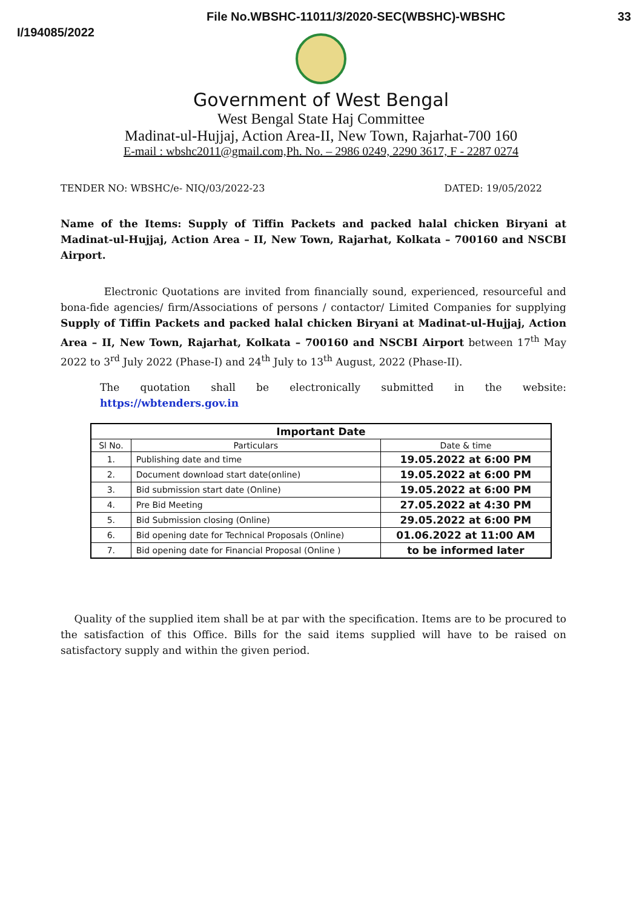I/194085/2022 File No.WBSHC-11011/3/2020-SEC(WBSHC)-WBSHC 33
Government of West Bengal
West Bengal State Haj Committee
Madinat-ul-Hujjaj, Action Area-II, New Town, Rajarhat-700 160
E-mail : wbshc2011@gmail.com,Ph. No. – 2986 0249, 2290 3617, F - 2287 0274
TENDER NO: WBSHC/e- NIQ/03/2022-23 DATED: 19/05/2022
Name of the Items: Supply of Tiffin Packets and packed halal chicken Biryani at Madinat-ul-Hujjaj, Action Area – II, New Town, Rajarhat, Kolkata – 700160 and NSCBI Airport.
Electronic Quotations are invited from financially sound, experienced, resourceful and bona-fide agencies/ firm/Associations of persons / contactor/ Limited Companies for supplying Supply of Tiffin Packets and packed halal chicken Biryani at Madinat-ul-Hujjaj, Action Area – II, New Town, Rajarhat, Kolkata – 700160 and NSCBI Airport between 17<sup>th</sup> May 2022 to 3<sup>rd</sup> July 2022 (Phase-I) and 24<sup>th</sup> July to 13<sup>th</sup> August, 2022 (Phase-II).
The quotation shall be electronically submitted in the website: https://wbtenders.gov.in
| Important Date | | |
| --- | --- | --- |
| Sl No. | Particulars | Date & time |
| 1. | Publishing date and time | 19.05.2022 at 6:00 PM |
| 2. | Document download start date(online) | 19.05.2022 at 6:00 PM |
| 3. | Bid submission start date (Online) | 19.05.2022 at 6:00 PM |
| 4. | Pre Bid Meeting | 27.05.2022 at 4:30 PM |
| 5. | Bid Submission closing (Online) | 29.05.2022 at 6:00 PM |
| 6. | Bid opening date for Technical Proposals (Online) | 01.06.2022 at 11:00 AM |
| 7. | Bid opening date for Financial Proposal (Online ) | to be informed later |
Quality of the supplied item shall be at par with the specification. Items are to be procured to the satisfaction of this Office. Bills for the said items supplied will have to be raised on satisfactory supply and within the given period.